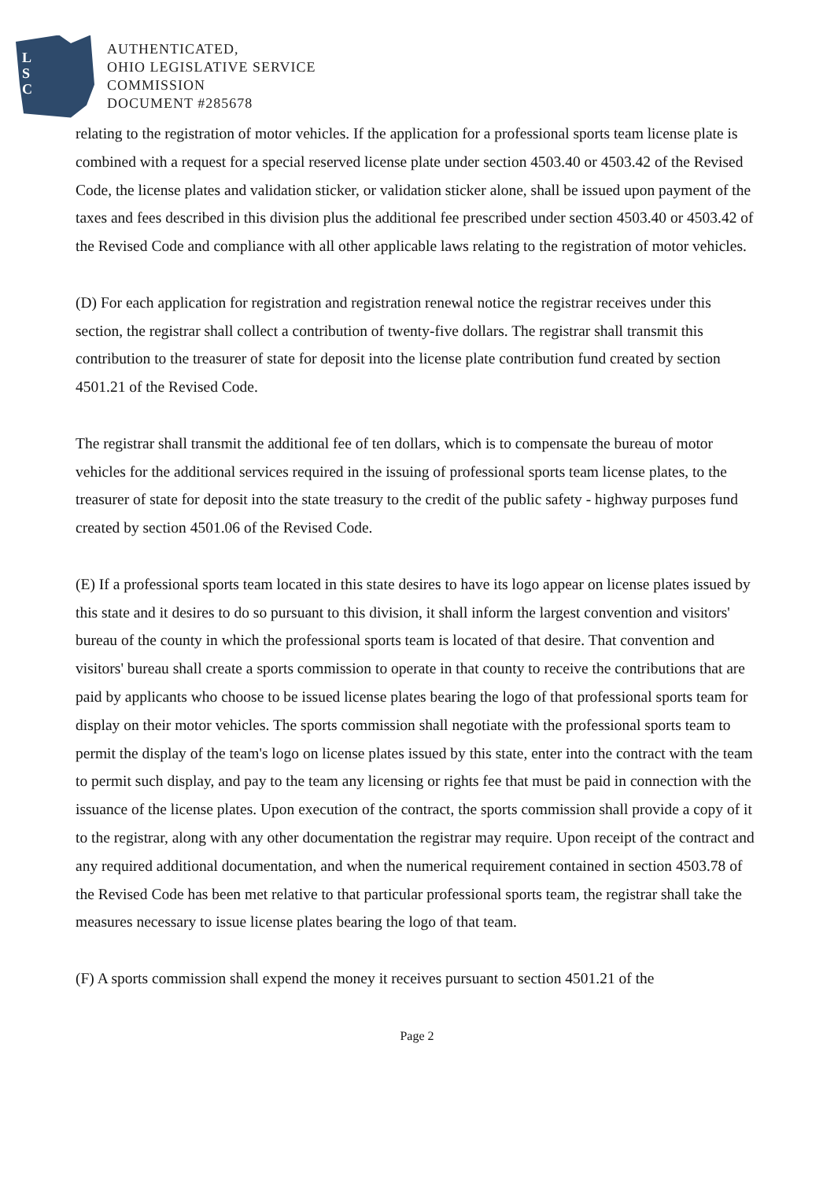L
S
C
AUTHENTICATED,
OHIO LEGISLATIVE SERVICE
COMMISSION
DOCUMENT #285678
relating to the registration of motor vehicles. If the application for a professional sports team license plate is combined with a request for a special reserved license plate under section 4503.40 or 4503.42 of the Revised Code, the license plates and validation sticker, or validation sticker alone, shall be issued upon payment of the taxes and fees described in this division plus the additional fee prescribed under section 4503.40 or 4503.42 of the Revised Code and compliance with all other applicable laws relating to the registration of motor vehicles.
(D) For each application for registration and registration renewal notice the registrar receives under this section, the registrar shall collect a contribution of twenty-five dollars. The registrar shall transmit this contribution to the treasurer of state for deposit into the license plate contribution fund created by section 4501.21 of the Revised Code.
The registrar shall transmit the additional fee of ten dollars, which is to compensate the bureau of motor vehicles for the additional services required in the issuing of professional sports team license plates, to the treasurer of state for deposit into the state treasury to the credit of the public safety - highway purposes fund created by section 4501.06 of the Revised Code.
(E) If a professional sports team located in this state desires to have its logo appear on license plates issued by this state and it desires to do so pursuant to this division, it shall inform the largest convention and visitors' bureau of the county in which the professional sports team is located of that desire. That convention and visitors' bureau shall create a sports commission to operate in that county to receive the contributions that are paid by applicants who choose to be issued license plates bearing the logo of that professional sports team for display on their motor vehicles. The sports commission shall negotiate with the professional sports team to permit the display of the team's logo on license plates issued by this state, enter into the contract with the team to permit such display, and pay to the team any licensing or rights fee that must be paid in connection with the issuance of the license plates. Upon execution of the contract, the sports commission shall provide a copy of it to the registrar, along with any other documentation the registrar may require. Upon receipt of the contract and any required additional documentation, and when the numerical requirement contained in section 4503.78 of the Revised Code has been met relative to that particular professional sports team, the registrar shall take the measures necessary to issue license plates bearing the logo of that team.
(F) A sports commission shall expend the money it receives pursuant to section 4501.21 of the
Page 2